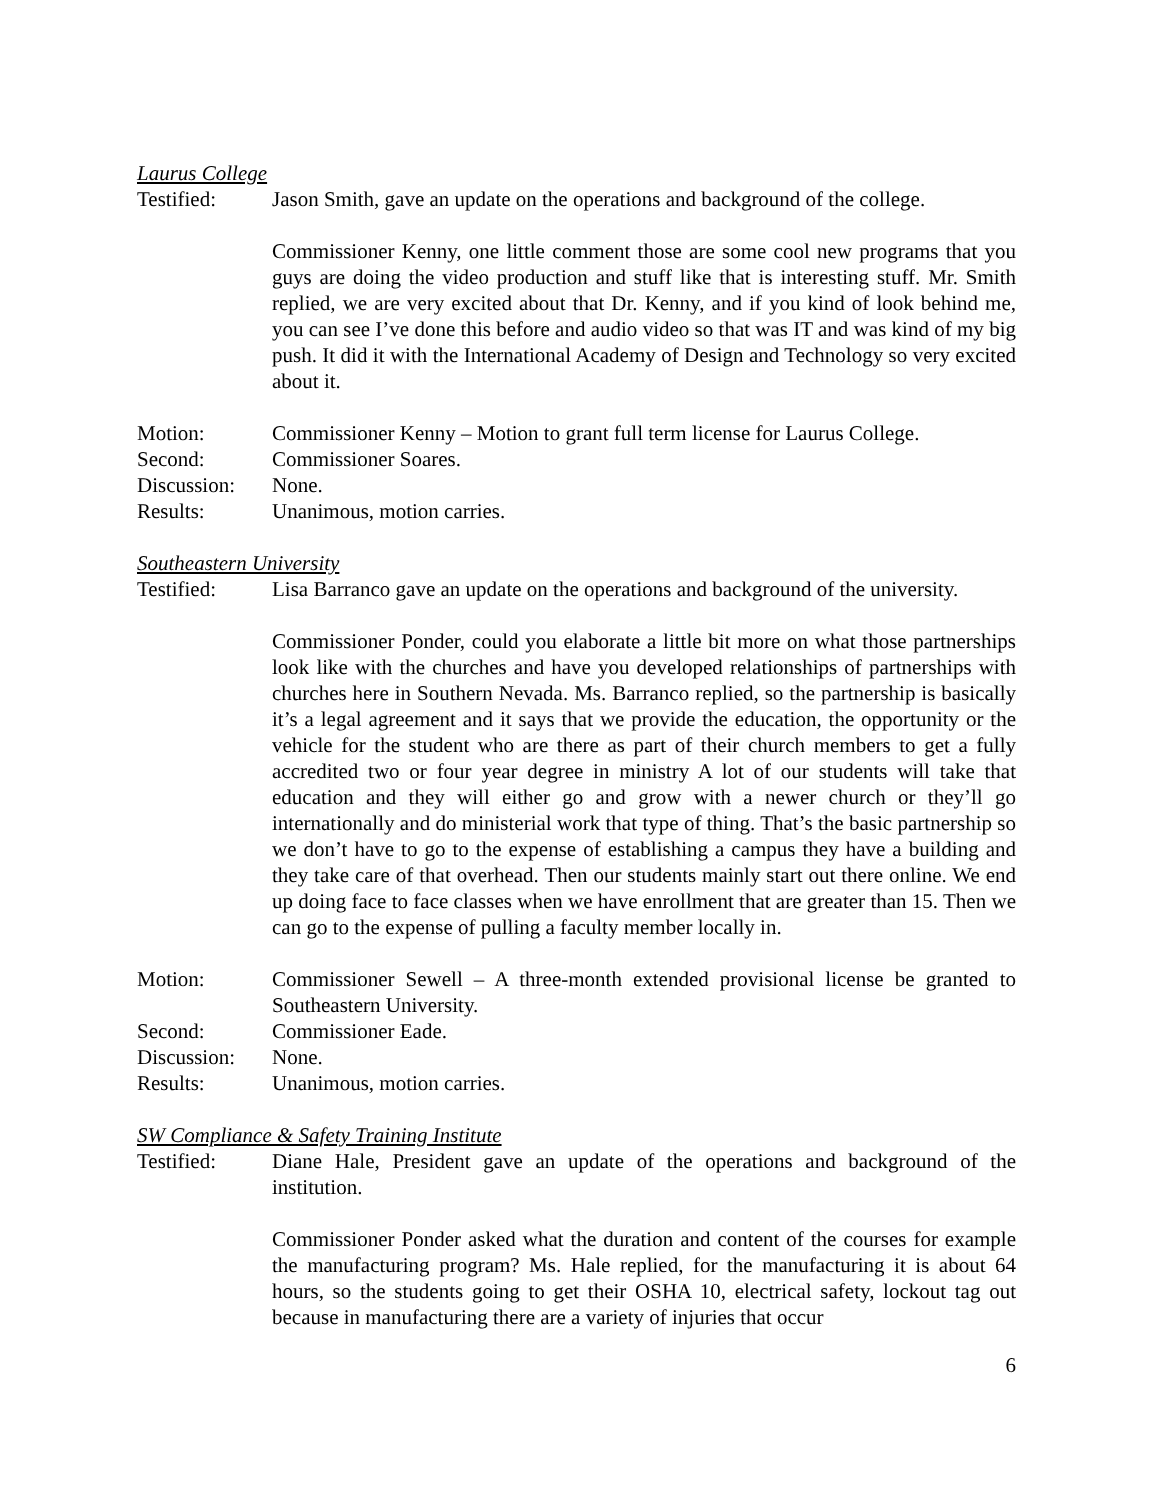Laurus College
Testified: Jason Smith, gave an update on the operations and background of the college.
Commissioner Kenny, one little comment those are some cool new programs that you guys are doing the video production and stuff like that is interesting stuff. Mr. Smith replied, we are very excited about that Dr. Kenny, and if you kind of look behind me, you can see I’ve done this before and audio video so that was IT and was kind of my big push. It did it with the International Academy of Design and Technology so very excited about it.
Motion: Commissioner Kenny – Motion to grant full term license for Laurus College.
Second: Commissioner Soares.
Discussion:
None.
Results: Unanimous, motion carries.
Southeastern University
Testified: Lisa Barranco gave an update on the operations and background of the university.
Commissioner Ponder, could you elaborate a little bit more on what those partnerships look like with the churches and have you developed relationships of partnerships with churches here in Southern Nevada. Ms. Barranco replied, so the partnership is basically it’s a legal agreement and it says that we provide the education, the opportunity or the vehicle for the student who are there as part of their church members to get a fully accredited two or four year degree in ministry A lot of our students will take that education and they will either go and grow with a newer church or they’ll go internationally and do ministerial work that type of thing. That’s the basic partnership so we don’t have to go to the expense of establishing a campus they have a building and they take care of that overhead. Then our students mainly start out there online. We end up doing face to face classes when we have enrollment that are greater than 15. Then we can go to the expense of pulling a faculty member locally in.
Motion: Commissioner Sewell – A three-month extended provisional license be granted to Southeastern University.
Second: Commissioner Eade.
Discussion:
None.
Results: Unanimous, motion carries.
SW Compliance & Safety Training Institute
Testified: Diane Hale, President gave an update of the operations and background of the institution.
Commissioner Ponder asked what the duration and content of the courses for example the manufacturing program? Ms. Hale replied, for the manufacturing it is about 64 hours, so the students going to get their OSHA 10, electrical safety, lockout tag out because in manufacturing there are a variety of injuries that occur
6